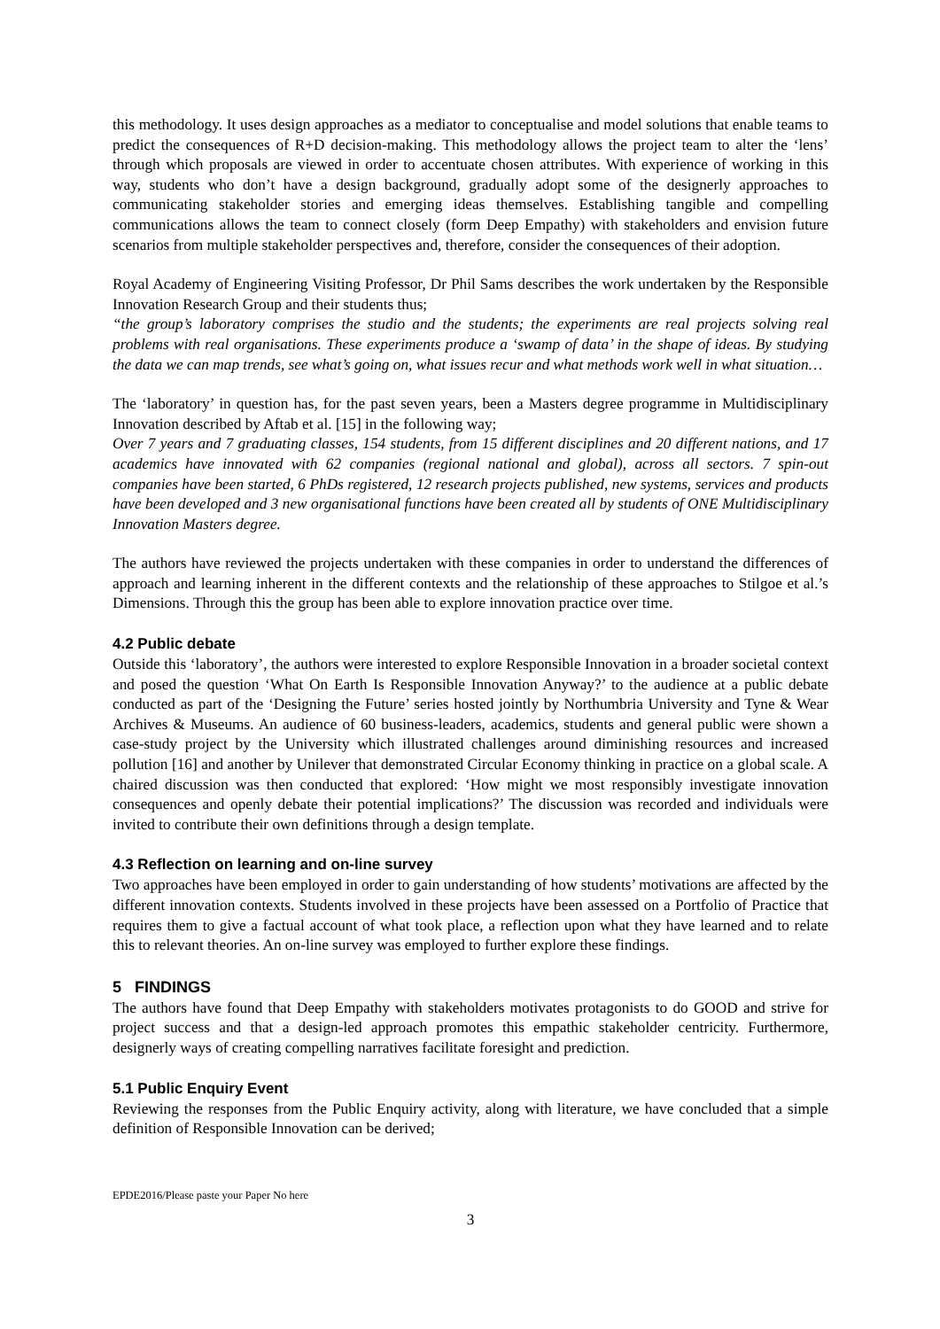this methodology. It uses design approaches as a mediator to conceptualise and model solutions that enable teams to predict the consequences of R+D decision-making. This methodology allows the project team to alter the ‘lens’ through which proposals are viewed in order to accentuate chosen attributes. With experience of working in this way, students who don’t have a design background, gradually adopt some of the designerly approaches to communicating stakeholder stories and emerging ideas themselves. Establishing tangible and compelling communications allows the team to connect closely (form Deep Empathy) with stakeholders and envision future scenarios from multiple stakeholder perspectives and, therefore, consider the consequences of their adoption.
Royal Academy of Engineering Visiting Professor, Dr Phil Sams describes the work undertaken by the Responsible Innovation Research Group and their students thus;
“the group’s laboratory comprises the studio and the students; the experiments are real projects solving real problems with real organisations. These experiments produce a ‘swamp of data’ in the shape of ideas. By studying the data we can map trends, see what’s going on, what issues recur and what methods work well in what situation…
The ‘laboratory’ in question has, for the past seven years, been a Masters degree programme in Multidisciplinary Innovation described by Aftab et al. [15] in the following way;
Over 7 years and 7 graduating classes, 154 students, from 15 different disciplines and 20 different nations, and 17 academics have innovated with 62 companies (regional national and global), across all sectors. 7 spin-out companies have been started, 6 PhDs registered, 12 research projects published, new systems, services and products have been developed and 3 new organisational functions have been created all by students of ONE Multidisciplinary Innovation Masters degree.
The authors have reviewed the projects undertaken with these companies in order to understand the differences of approach and learning inherent in the different contexts and the relationship of these approaches to Stilgoe et al.’s Dimensions. Through this the group has been able to explore innovation practice over time.
4.2 Public debate
Outside this ‘laboratory’, the authors were interested to explore Responsible Innovation in a broader societal context and posed the question ‘What On Earth Is Responsible Innovation Anyway?’ to the audience at a public debate conducted as part of the ‘Designing the Future’ series hosted jointly by Northumbria University and Tyne & Wear Archives & Museums. An audience of 60 business-leaders, academics, students and general public were shown a case-study project by the University which illustrated challenges around diminishing resources and increased pollution [16] and another by Unilever that demonstrated Circular Economy thinking in practice on a global scale. A chaired discussion was then conducted that explored: ‘How might we most responsibly investigate innovation consequences and openly debate their potential implications?’ The discussion was recorded and individuals were invited to contribute their own definitions through a design template.
4.3 Reflection on learning and on-line survey
Two approaches have been employed in order to gain understanding of how students’ motivations are affected by the different innovation contexts. Students involved in these projects have been assessed on a Portfolio of Practice that requires them to give a factual account of what took place, a reflection upon what they have learned and to relate this to relevant theories. An on-line survey was employed to further explore these findings.
5 FINDINGS
The authors have found that Deep Empathy with stakeholders motivates protagonists to do GOOD and strive for project success and that a design-led approach promotes this empathic stakeholder centricity. Furthermore, designerly ways of creating compelling narratives facilitate foresight and prediction.
5.1 Public Enquiry Event
Reviewing the responses from the Public Enquiry activity, along with literature, we have concluded that a simple definition of Responsible Innovation can be derived;
EPDE2016/Please paste your Paper No here
3